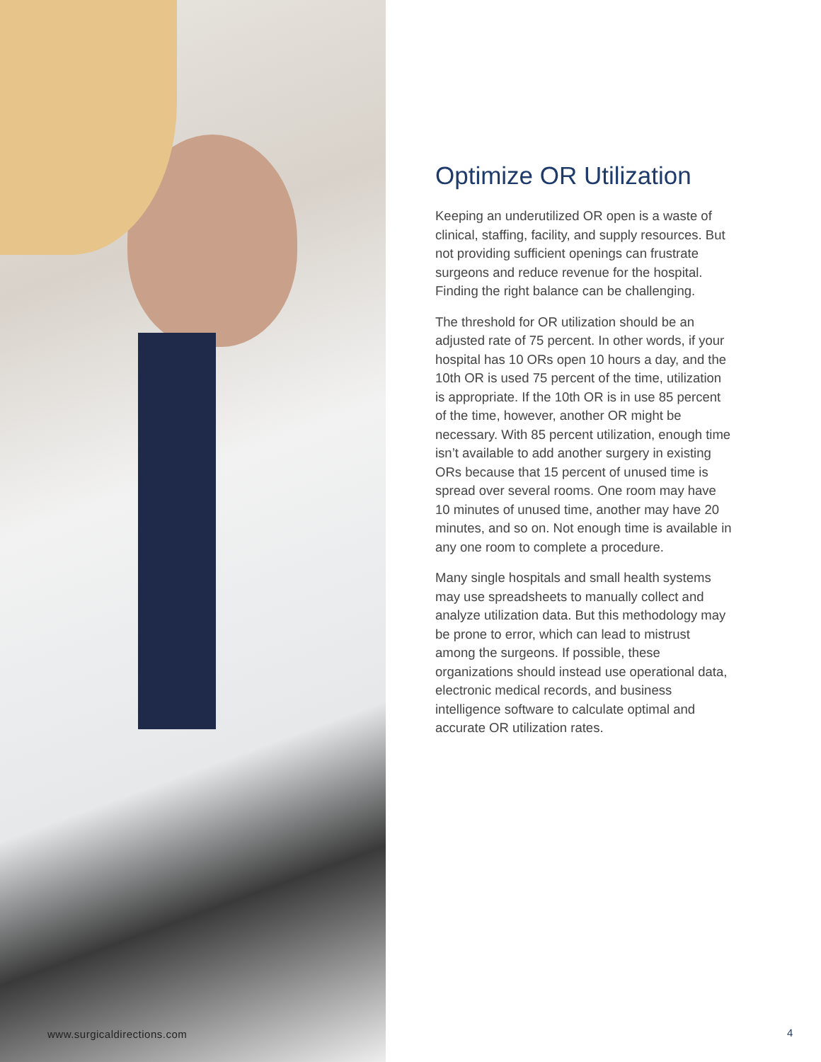www.surgicaldirections.com
Optimize OR Utilization
Keeping an underutilized OR open is a waste of clinical, staffing, facility, and supply resources. But not providing sufficient openings can frustrate surgeons and reduce revenue for the hospital. Finding the right balance can be challenging.
The threshold for OR utilization should be an adjusted rate of 75 percent. In other words, if your hospital has 10 ORs open 10 hours a day, and the 10th OR is used 75 percent of the time, utilization is appropriate. If the 10th OR is in use 85 percent of the time, however, another OR might be necessary. With 85 percent utilization, enough time isn’t available to add another surgery in existing ORs because that 15 percent of unused time is spread over several rooms. One room may have 10 minutes of unused time, another may have 20 minutes, and so on. Not enough time is available in any one room to complete a procedure.
Many single hospitals and small health systems may use spreadsheets to manually collect and analyze utilization data. But this methodology may be prone to error, which can lead to mistrust among the surgeons. If possible, these organizations should instead use operational data, electronic medical records, and business intelligence software to calculate optimal and accurate OR utilization rates.
4